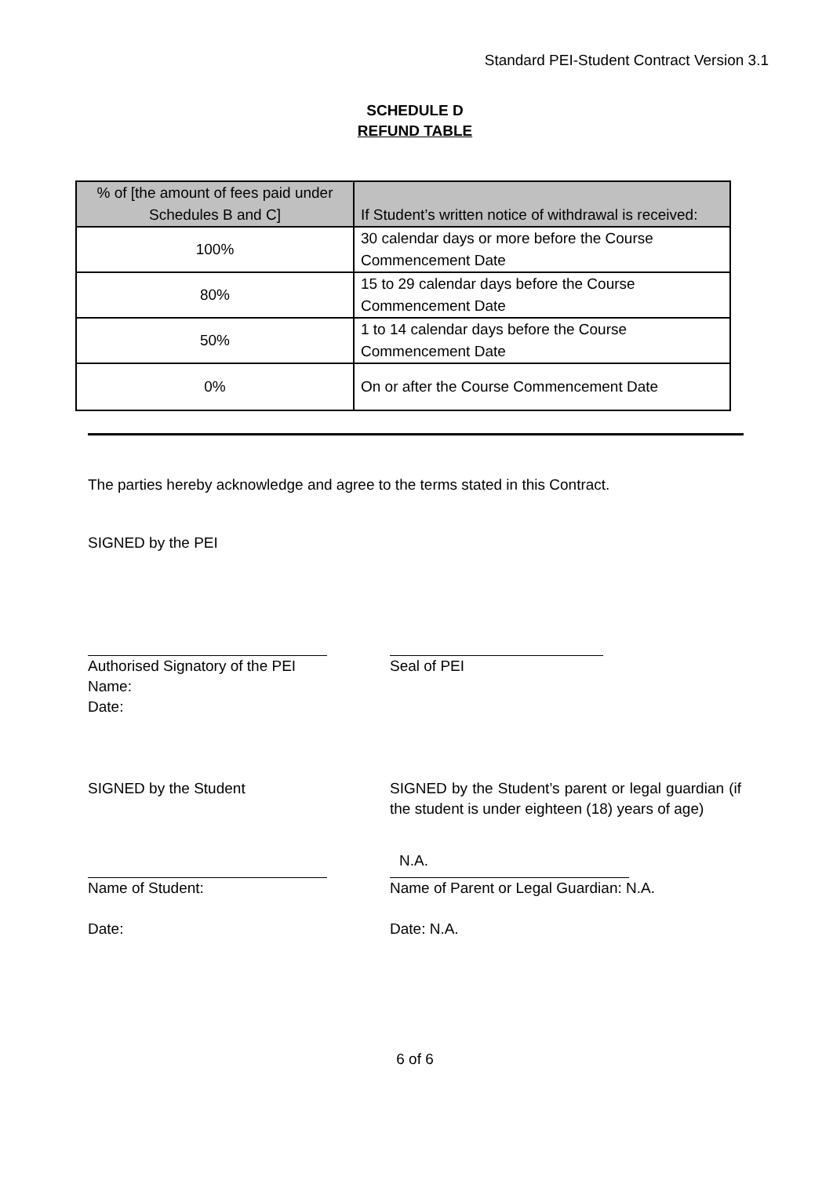Standard PEI-Student Contract Version 3.1
SCHEDULE D
REFUND TABLE
| % of [the amount of fees paid under Schedules B and C] | If Student’s written notice of withdrawal is received: |
| --- | --- |
| 100% | 30 calendar days or more before the Course Commencement Date |
| 80% | 15 to 29 calendar days before the Course Commencement Date |
| 50% | 1 to 14 calendar days before the Course Commencement Date |
| 0% | On or after the Course Commencement Date |
The parties hereby acknowledge and agree to the terms stated in this Contract.
SIGNED by the PEI
Authorised Signatory of the PEI
Name:
Date:
Seal of PEI
SIGNED by the Student SIGNED by the Student’s parent or legal guardian (if the student is under eighteen (18) years of age)
N.A.
Name of Student:
Date:
Name of Parent or Legal Guardian: N.A.
Date: N.A.
6 of 6